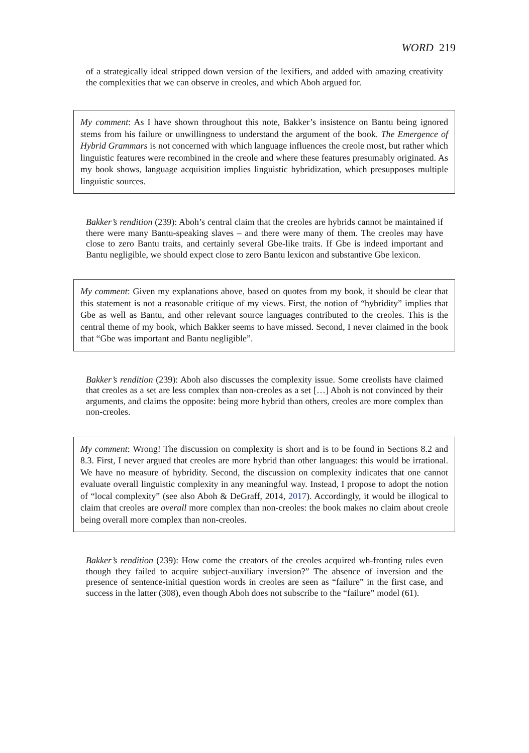WORD 219
of a strategically ideal stripped down version of the lexifiers, and added with amazing creativity the complexities that we can observe in creoles, and which Aboh argued for.
My comment: As I have shown throughout this note, Bakker’s insistence on Bantu being ignored stems from his failure or unwillingness to understand the argument of the book. The Emergence of Hybrid Grammars is not concerned with which language influences the creole most, but rather which linguistic features were recombined in the creole and where these features presumably originated. As my book shows, language acquisition implies linguistic hybridization, which presupposes multiple linguistic sources.
Bakker’s rendition (239): Aboh’s central claim that the creoles are hybrids cannot be maintained if there were many Bantu-speaking slaves – and there were many of them. The creoles may have close to zero Bantu traits, and certainly several Gbe-like traits. If Gbe is indeed important and Bantu negligible, we should expect close to zero Bantu lexicon and substantive Gbe lexicon.
My comment: Given my explanations above, based on quotes from my book, it should be clear that this statement is not a reasonable critique of my views. First, the notion of “hybridity” implies that Gbe as well as Bantu, and other relevant source languages contributed to the creoles. This is the central theme of my book, which Bakker seems to have missed. Second, I never claimed in the book that “Gbe was important and Bantu negligible”.
Bakker’s rendition (239): Aboh also discusses the complexity issue. Some creolists have claimed that creoles as a set are less complex than non-creoles as a set […] Aboh is not convinced by their arguments, and claims the opposite: being more hybrid than others, creoles are more complex than non-creoles.
My comment: Wrong! The discussion on complexity is short and is to be found in Sections 8.2 and 8.3. First, I never argued that creoles are more hybrid than other languages: this would be irrational. We have no measure of hybridity. Second, the discussion on complexity indicates that one cannot evaluate overall linguistic complexity in any meaningful way. Instead, I propose to adopt the notion of “local complexity” (see also Aboh & DeGraff, 2014, 2017). Accordingly, it would be illogical to claim that creoles are overall more complex than non-creoles: the book makes no claim about creole being overall more complex than non-creoles.
Bakker’s rendition (239): How come the creators of the creoles acquired wh-fronting rules even though they failed to acquire subject-auxiliary inversion?” The absence of inversion and the presence of sentence-initial question words in creoles are seen as “failure” in the first case, and success in the latter (308), even though Aboh does not subscribe to the “failure” model (61).